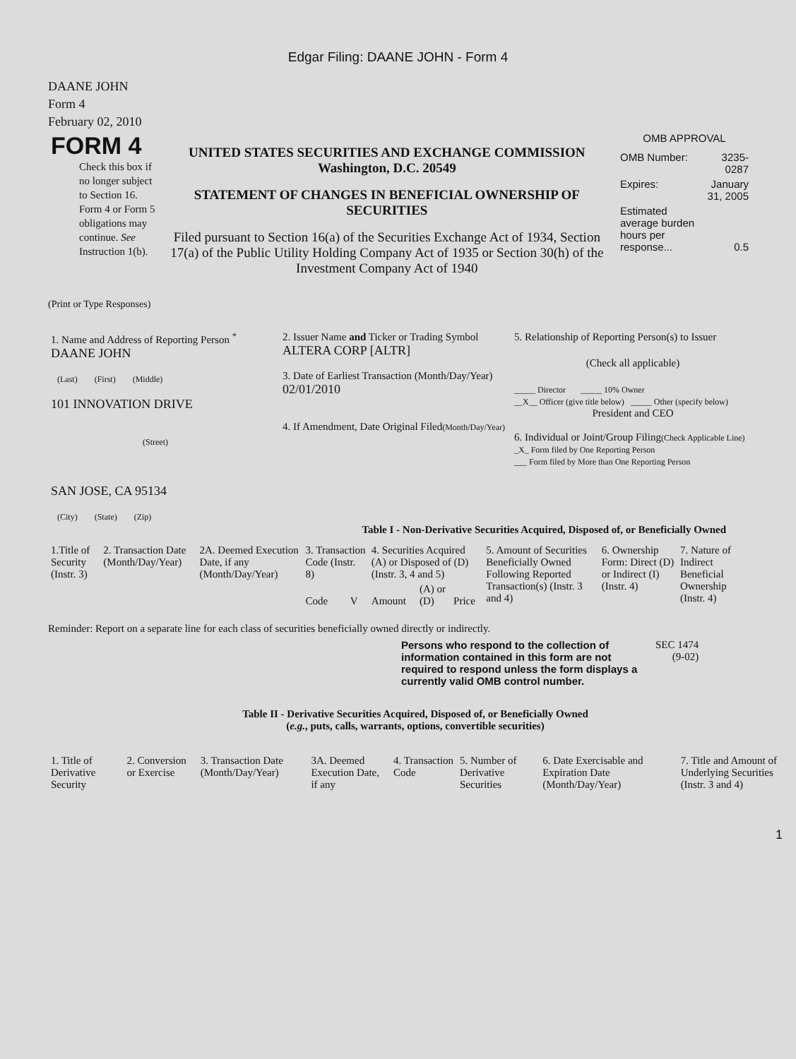Edgar Filing: DAANE JOHN - Form 4
DAANE JOHN
Form 4
February 02, 2010
| FORM 4 Check this box if no longer subject to Section 16. Form 4 or Form 5 obligations may continue. See Instruction 1(b). | UNITED STATES SECURITIES AND EXCHANGE COMMISSION Washington, D.C. 20549 STATEMENT OF CHANGES IN BENEFICIAL OWNERSHIP OF SECURITIES Filed pursuant to Section 16(a) of the Securities Exchange Act of 1934, Section 17(a) of the Public Utility Holding Company Act of 1935 or Section 30(h) of the Investment Company Act of 1940 | OMB APPROVAL / OMB Number: / 3235-0287 / / Expires: / January 31, 2005 / / Estimated average burden hours per response... / 0.5 / |
(Print or Type Responses)
| 1. Name and Address of Reporting Person <sup>*</sup> DAANE JOHN (Last) (First) (Middle) 101 INNOVATION DRIVE (Street) SAN JOSE, CA 95134 (City) (State) (Zip) | 2. Issuer Name and Ticker or Trading Symbol ALTERA CORP [ALTR] 3. Date of Earliest Transaction (Month/Day/Year) 02/01/2010 4. If Amendment, Date Original Filed (Month/Day/Year) | 5. Relationship of Reporting Person(s) to Issuer (Check all applicable) _____ Director _____ 10% Owner __X__ Officer (give title below) _____ Other (specify below) President and CEO 6. Individual or Joint/Group Filing (Check Applicable Line) _X_ Form filed by One Reporting Person ___ Form filed by More than One Reporting Person |
Table I - Non-Derivative Securities Acquired, Disposed of, or Beneficially Owned
| 1.Title of Security (Instr. 3) | 2. Transaction Date (Month/Day/Year) | 2A. Deemed Execution Date, if any (Month/Day/Year) | 3. Transaction Code (Instr. 8) | | 4. Securities Acquired (A) or Disposed of (D) (Instr. 3, 4 and 5) | | | 5. Amount of Securities Beneficially Owned Following Reported Transaction(s) (Instr. 3 and 4) | 6. Ownership Form: Direct (D) or Indirect (I) (Instr. 4) | 7. Nature of Indirect Beneficial Ownership (Instr. 4) |
| --- | --- | --- | --- | --- | --- | --- | --- | --- | --- | --- |
| | | | Code | V | Amount | (A) or (D) | Price | | | |
Reminder: Report on a separate line for each class of securities beneficially owned directly or indirectly.
Persons who respond to the collection of information contained in this form are not required to respond unless the form displays a currently valid OMB control number.
SEC 1474
(9-02)
Table II - Derivative Securities Acquired, Disposed of, or Beneficially Owned
(e.g., puts, calls, warrants, options, convertible securities)
| 1. Title of Derivative Security | 2. Conversion or Exercise | 3. Transaction Date (Month/Day/Year) | 3A. Deemed Execution Date, if any | 4. Transaction Code | 5. Number of Derivative Securities | 6. Date Exercisable and Expiration Date (Month/Day/Year) | 7. Title and Amount of Underlying Securities (Instr. 3 and 4) |
| --- | --- | --- | --- | --- | --- | --- | --- |
1